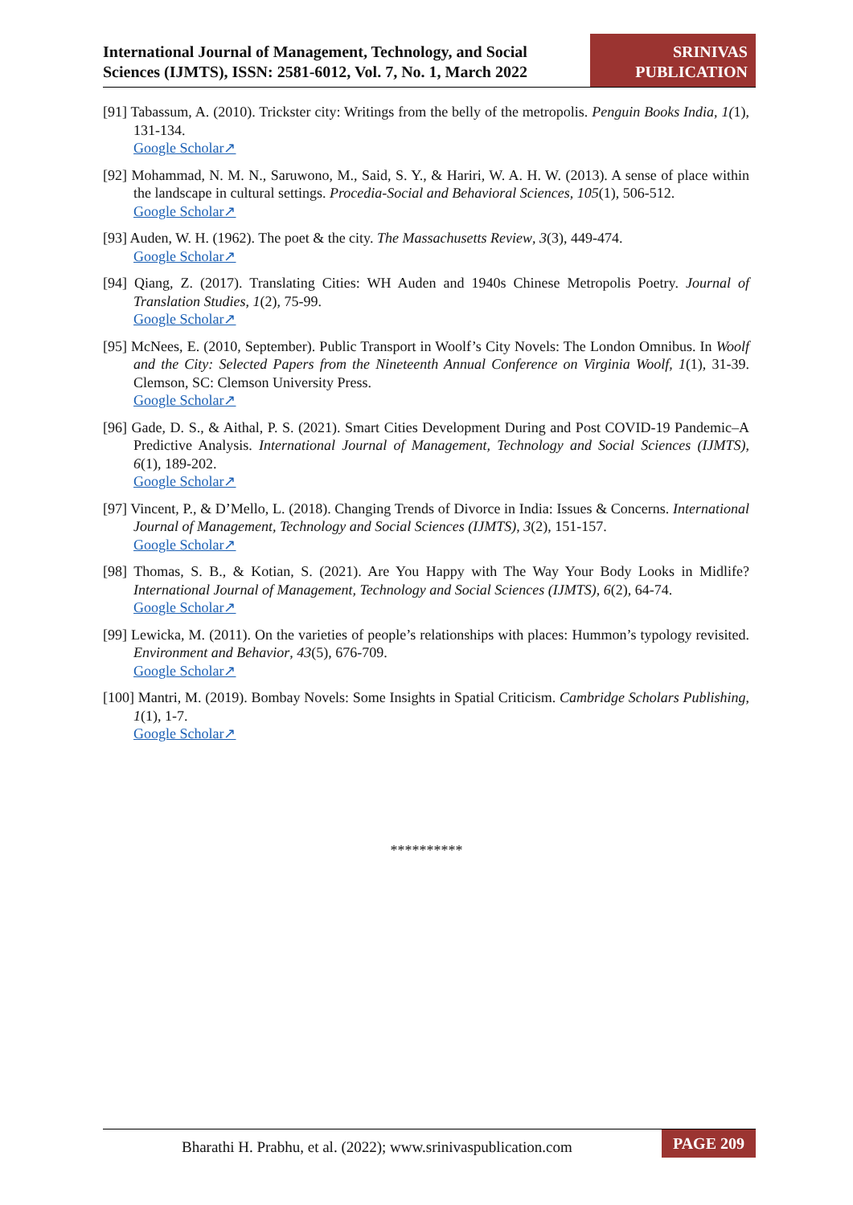International Journal of Management, Technology, and Social
Sciences (IJMTS), ISSN: 2581-6012, Vol. 7, No. 1, March 2022
SRINIVAS
PUBLICATION
[91] Tabassum, A. (2010). Trickster city: Writings from the belly of the metropolis. Penguin Books India, 1(1), 131-134.
Google Scholar↗
[92] Mohammad, N. M. N., Saruwono, M., Said, S. Y., & Hariri, W. A. H. W. (2013). A sense of place within the landscape in cultural settings. Procedia-Social and Behavioral Sciences, 105(1), 506-512.
Google Scholar↗
[93] Auden, W. H. (1962). The poet & the city. The Massachusetts Review, 3(3), 449-474.
Google Scholar↗
[94] Qiang, Z. (2017). Translating Cities: WH Auden and 1940s Chinese Metropolis Poetry. Journal of Translation Studies, 1(2), 75-99.
Google Scholar↗
[95] McNees, E. (2010, September). Public Transport in Woolf’s City Novels: The London Omnibus. In Woolf and the City: Selected Papers from the Nineteenth Annual Conference on Virginia Woolf, 1(1), 31-39. Clemson, SC: Clemson University Press.
Google Scholar↗
[96] Gade, D. S., & Aithal, P. S. (2021). Smart Cities Development During and Post COVID-19 Pandemic–A Predictive Analysis. International Journal of Management, Technology and Social Sciences (IJMTS), 6(1), 189-202.
Google Scholar↗
[97] Vincent, P., & D’Mello, L. (2018). Changing Trends of Divorce in India: Issues & Concerns. International Journal of Management, Technology and Social Sciences (IJMTS), 3(2), 151-157.
Google Scholar↗
[98] Thomas, S. B., & Kotian, S. (2021). Are You Happy with The Way Your Body Looks in Midlife? International Journal of Management, Technology and Social Sciences (IJMTS), 6(2), 64-74.
Google Scholar↗
[99] Lewicka, M. (2011). On the varieties of people’s relationships with places: Hummon’s typology revisited. Environment and Behavior, 43(5), 676-709.
Google Scholar↗
[100] Mantri, M. (2019). Bombay Novels: Some Insights in Spatial Criticism. Cambridge Scholars Publishing, 1(1), 1-7.
Google Scholar↗
**********
Bharathi H. Prabhu, et al. (2022); www.srinivaspublication.com
PAGE 209